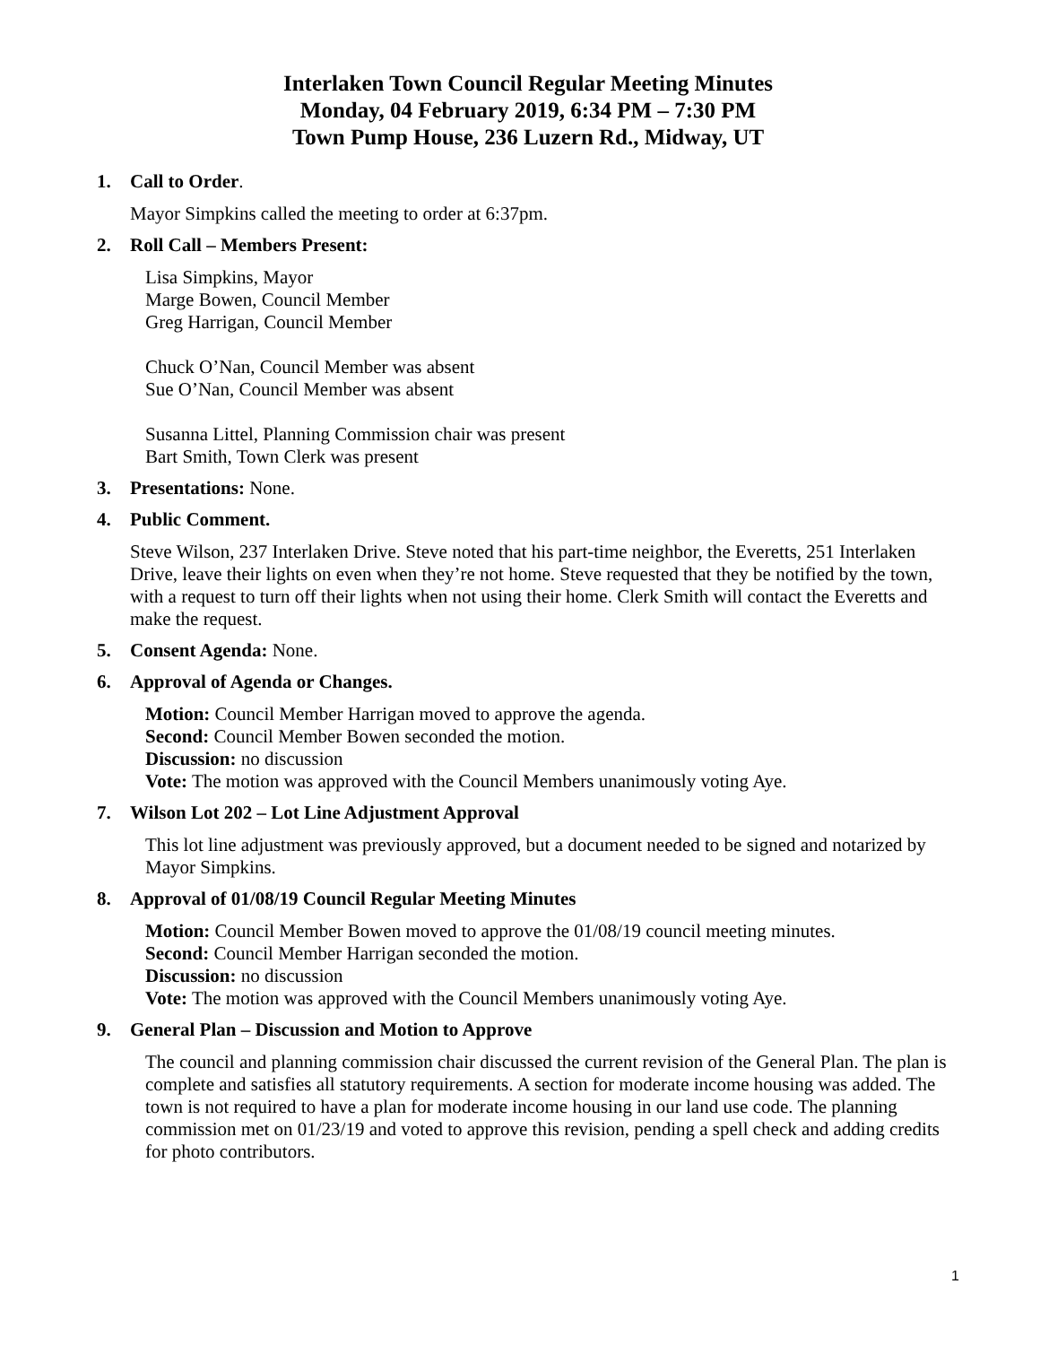Interlaken Town Council Regular Meeting Minutes
Monday, 04 February 2019, 6:34 PM – 7:30 PM
Town Pump House, 236 Luzern Rd., Midway, UT
1. Call to Order.
Mayor Simpkins called the meeting to order at 6:37pm.
2. Roll Call – Members Present:
Lisa Simpkins, Mayor
Marge Bowen, Council Member
Greg Harrigan, Council Member
Chuck O’Nan, Council Member was absent
Sue O’Nan, Council Member was absent
Susanna Littel, Planning Commission chair was present
Bart Smith, Town Clerk was present
3. Presentations: None.
4. Public Comment.
Steve Wilson, 237 Interlaken Drive. Steve noted that his part-time neighbor, the Everetts, 251 Interlaken Drive, leave their lights on even when they’re not home. Steve requested that they be notified by the town, with a request to turn off their lights when not using their home. Clerk Smith will contact the Everetts and make the request.
5. Consent Agenda: None.
6. Approval of Agenda or Changes.
Motion: Council Member Harrigan moved to approve the agenda.
Second: Council Member Bowen seconded the motion.
Discussion: no discussion
Vote: The motion was approved with the Council Members unanimously voting Aye.
7. Wilson Lot 202 – Lot Line Adjustment Approval
This lot line adjustment was previously approved, but a document needed to be signed and notarized by Mayor Simpkins.
8. Approval of 01/08/19 Council Regular Meeting Minutes
Motion: Council Member Bowen moved to approve the 01/08/19 council meeting minutes.
Second: Council Member Harrigan seconded the motion.
Discussion: no discussion
Vote: The motion was approved with the Council Members unanimously voting Aye.
9. General Plan – Discussion and Motion to Approve
The council and planning commission chair discussed the current revision of the General Plan. The plan is complete and satisfies all statutory requirements. A section for moderate income housing was added. The town is not required to have a plan for moderate income housing in our land use code. The planning commission met on 01/23/19 and voted to approve this revision, pending a spell check and adding credits for photo contributors.
1